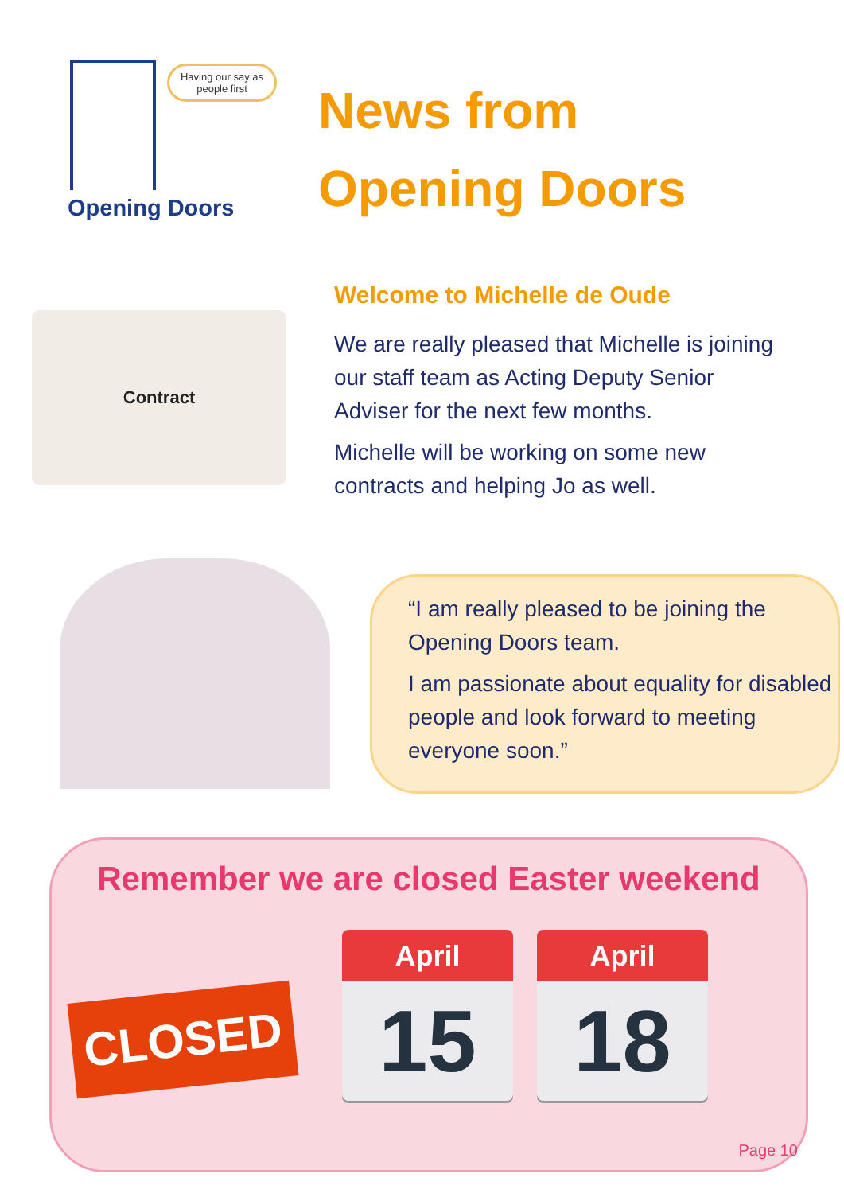Having our say as people first
Opening Doors
News from
Opening Doors
Contract
Welcome to Michelle de Oude
We are really pleased that Michelle is joining our staff team as Acting Deputy Senior Adviser for the next few months.
Michelle will be working on some new contracts and helping Jo as well.
“I am really pleased to be joining the Opening Doors team.
I am passionate about equality for disabled people and look forward to meeting everyone soon.”
Remember we are closed Easter weekend
CLOSED
April
15
April
18
Page 10